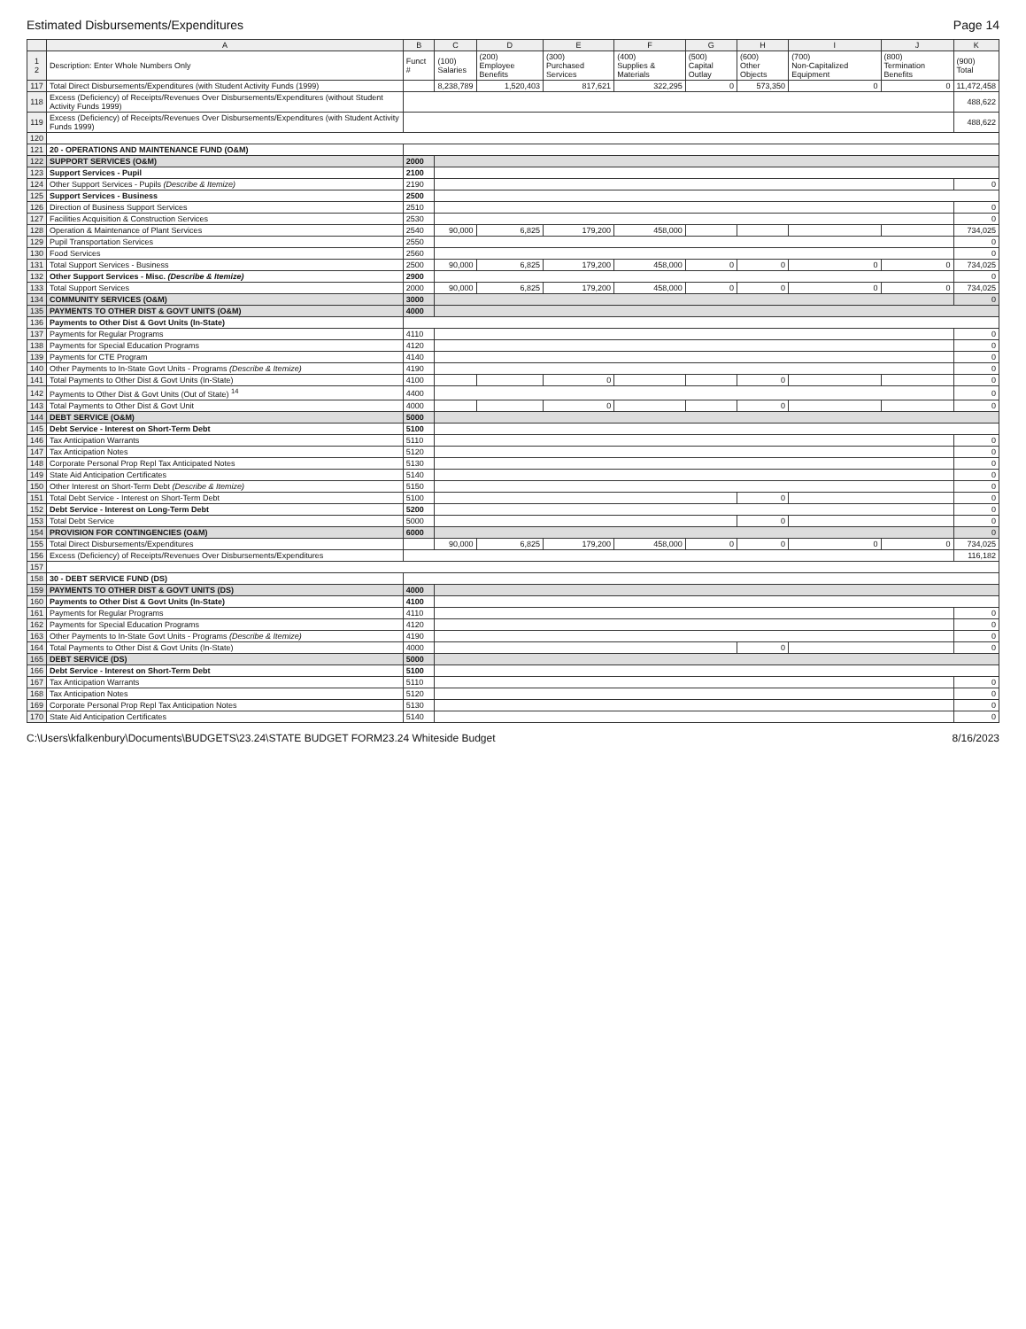Estimated Disbursements/Expenditures Page 14
| | A | B | C | D | E | F | G | H | I | J | K |
| --- | --- | --- | --- | --- | --- | --- | --- | --- | --- | --- | --- |
| 1 2 | Description: Enter Whole Numbers Only | Funct # | (100) Salaries | (200) Employee Benefits | (300) Purchased Services | (400) Supplies & Materials | (500) Capital Outlay | (600) Other Objects | (700) Non-Capitalized Equipment | (800) Termination Benefits | (900) Total |
| 117 | Total Direct Disbursements/Expenditures (with Student Activity Funds (1999) | | 8,238,789 | 1,520,403 | 817,621 | 322,295 | 0 | 573,350 | 0 | 0 | 11,472,458 |
| 118 | Excess (Deficiency) of Receipts/Revenues Over Disbursements/Expenditures (without Student Activity Funds 1999) | | | | | | | | | | 488,622 |
| 119 | Excess (Deficiency) of Receipts/Revenues Over Disbursements/Expenditures (with Student Activity Funds 1999) | | | | | | | | | | 488,622 |
| 120 | | | | | | | | | | | |
| 121 | 20 - OPERATIONS AND MAINTENANCE FUND (O&M) | | | | | | | | | | |
| 122 | SUPPORT SERVICES (O&M) | 2000 | | | | | | | | | |
| 123 | Support Services - Pupil | 2100 | | | | | | | | | |
| 124 | Other Support Services - Pupils (Describe & Itemize) | 2190 | | | | | | | | | 0 |
| 125 | Support Services - Business | 2500 | | | | | | | | | |
| 126 | Direction of Business Support Services | 2510 | | | | | | | | | 0 |
| 127 | Facilities Acquisition & Construction Services | 2530 | | | | | | | | | 0 |
| 128 | Operation & Maintenance of Plant Services | 2540 | 90,000 | 6,825 | 179,200 | 458,000 | | | | | 734,025 |
| 129 | Pupil Transportation Services | 2550 | | | | | | | | | 0 |
| 130 | Food Services | 2560 | | | | | | | | | 0 |
| 131 | Total Support Services - Business | 2500 | 90,000 | 6,825 | 179,200 | 458,000 | 0 | 0 | 0 | 0 | 734,025 |
| 132 | Other Support Services - Misc. (Describe & Itemize) | 2900 | | | | | | | | | 0 |
| 133 | Total Support Services | 2000 | 90,000 | 6,825 | 179,200 | 458,000 | 0 | 0 | 0 | 0 | 734,025 |
| 134 | COMMUNITY SERVICES (O&M) | 3000 | | | | | | | | | 0 |
| 135 | PAYMENTS TO OTHER DIST & GOVT UNITS (O&M) | 4000 | | | | | | | | | |
| 136 | Payments to Other Dist & Govt Units (In-State) | | | | | | | | | | |
| 137 | Payments for Regular Programs | 4110 | | | | | | | | | 0 |
| 138 | Payments for Special Education Programs | 4120 | | | | | | | | | 0 |
| 139 | Payments for CTE Program | 4140 | | | | | | | | | 0 |
| 140 | Other Payments to In-State Govt Units - Programs (Describe & Itemize) | 4190 | | | | | | | | | 0 |
| 141 | Total Payments to Other Dist & Govt Units (In-State) | 4100 | | | 0 | | | 0 | | | 0 |
| 142 | Payments to Other Dist & Govt Units (Out of State) <sup>14</sup> | 4400 | | | | | | | | | 0 |
| 143 | Total Payments to Other Dist & Govt Unit | 4000 | | | 0 | | | 0 | | | 0 |
| 144 | DEBT SERVICE (O&M) | 5000 | | | | | | | | | |
| 145 | Debt Service - Interest on Short-Term Debt | 5100 | | | | | | | | | |
| 146 | Tax Anticipation Warrants | 5110 | | | | | | | | | 0 |
| 147 | Tax Anticipation Notes | 5120 | | | | | | | | | 0 |
| 148 | Corporate Personal Prop Repl Tax Anticipated Notes | 5130 | | | | | | | | | 0 |
| 149 | State Aid Anticipation Certificates | 5140 | | | | | | | | | 0 |
| 150 | Other Interest on Short-Term Debt (Describe & Itemize) | 5150 | | | | | | | | | 0 |
| 151 | Total Debt Service - Interest on Short-Term Debt | 5100 | | | | | | 0 | | | 0 |
| 152 | Debt Service - Interest on Long-Term Debt | 5200 | | | | | | | | | 0 |
| 153 | Total Debt Service | 5000 | | | | | | 0 | | | 0 |
| 154 | PROVISION FOR CONTINGENCIES (O&M) | 6000 | | | | | | | | | 0 |
| 155 | Total Direct Disbursements/Expenditures | | 90,000 | 6,825 | 179,200 | 458,000 | 0 | 0 | 0 | 0 | 734,025 |
| 156 | Excess (Deficiency) of Receipts/Revenues Over Disbursements/Expenditures | | | | | | | | | | 116,182 |
| 157 | | | | | | | | | | | |
| 158 | 30 - DEBT SERVICE FUND (DS) | | | | | | | | | | |
| 159 | PAYMENTS TO OTHER DIST & GOVT UNITS (DS) | 4000 | | | | | | | | | |
| 160 | Payments to Other Dist & Govt Units (In-State) | 4100 | | | | | | | | | |
| 161 | Payments for Regular Programs | 4110 | | | | | | | | | 0 |
| 162 | Payments for Special Education Programs | 4120 | | | | | | | | | 0 |
| 163 | Other Payments to In-State Govt Units - Programs (Describe & Itemize) | 4190 | | | | | | | | | 0 |
| 164 | Total Payments to Other Dist & Govt Units (In-State) | 4000 | | | | | | 0 | | | 0 |
| 165 | DEBT SERVICE (DS) | 5000 | | | | | | | | | |
| 166 | Debt Service - Interest on Short-Term Debt | 5100 | | | | | | | | | |
| 167 | Tax Anticipation Warrants | 5110 | | | | | | | | | 0 |
| 168 | Tax Anticipation Notes | 5120 | | | | | | | | | 0 |
| 169 | Corporate Personal Prop Repl Tax Anticipation Notes | 5130 | | | | | | | | | 0 |
| 170 | State Aid Anticipation Certificates | 5140 | | | | | | | | | 0 |
C:\Users\kfalkenbury\Documents\BUDGETS\23.24\STATE BUDGET FORM23.24 Whiteside Budget 8/16/2023